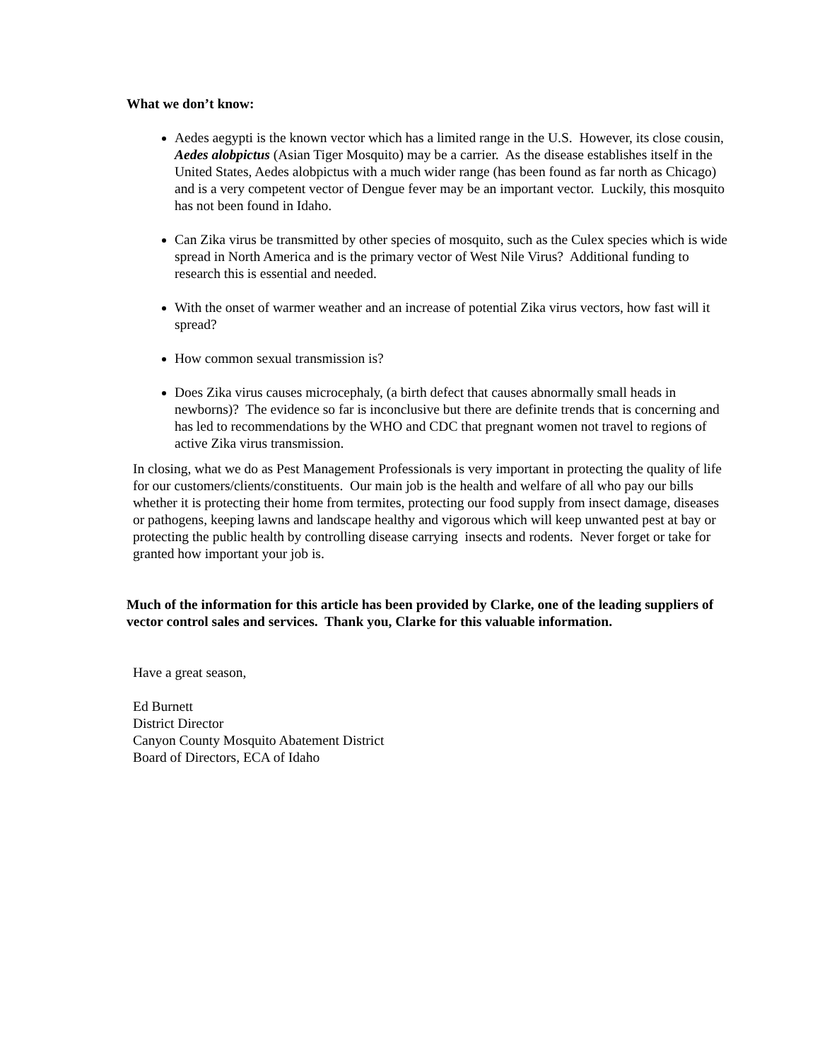What we don’t know:
Aedes aegypti is the known vector which has a limited range in the U.S. However, its close cousin, Aedes alobpictus (Asian Tiger Mosquito) may be a carrier. As the disease establishes itself in the United States, Aedes alobpictus with a much wider range (has been found as far north as Chicago) and is a very competent vector of Dengue fever may be an important vector. Luckily, this mosquito has not been found in Idaho.
Can Zika virus be transmitted by other species of mosquito, such as the Culex species which is wide spread in North America and is the primary vector of West Nile Virus? Additional funding to research this is essential and needed.
With the onset of warmer weather and an increase of potential Zika virus vectors, how fast will it spread?
How common sexual transmission is?
Does Zika virus causes microcephaly, (a birth defect that causes abnormally small heads in newborns)? The evidence so far is inconclusive but there are definite trends that is concerning and has led to recommendations by the WHO and CDC that pregnant women not travel to regions of active Zika virus transmission.
In closing, what we do as Pest Management Professionals is very important in protecting the quality of life for our customers/clients/constituents. Our main job is the health and welfare of all who pay our bills whether it is protecting their home from termites, protecting our food supply from insect damage, diseases or pathogens, keeping lawns and landscape healthy and vigorous which will keep unwanted pest at bay or protecting the public health by controlling disease carrying insects and rodents. Never forget or take for granted how important your job is.
Much of the information for this article has been provided by Clarke, one of the leading suppliers of vector control sales and services. Thank you, Clarke for this valuable information.
Have a great season,
Ed Burnett
District Director
Canyon County Mosquito Abatement District
Board of Directors, ECA of Idaho